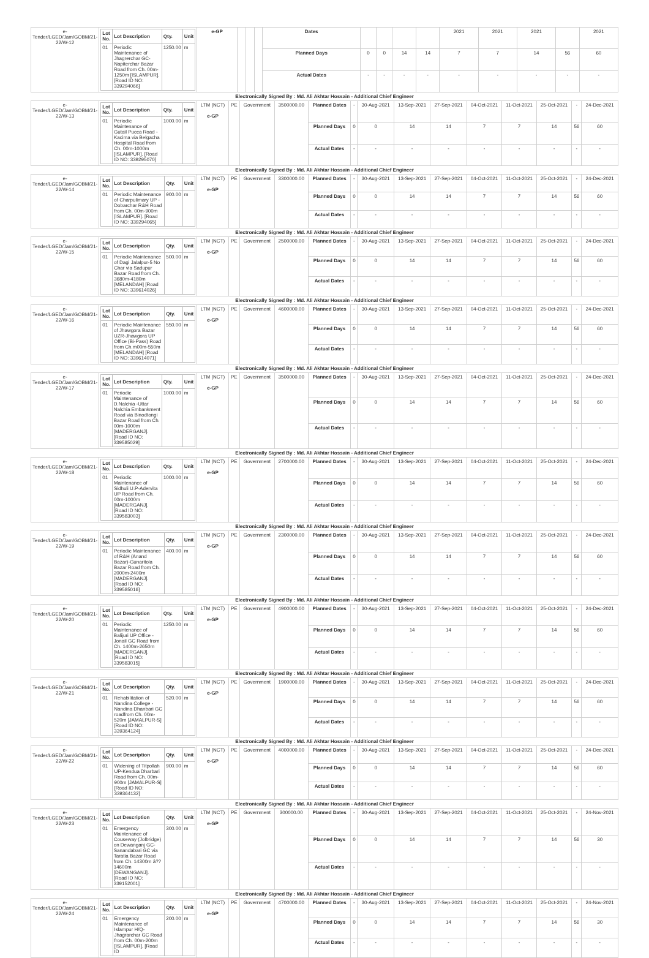| e-Tender/LGED/Jam/GOBM/21-22/W-12 | / Lot No. / Lot Description / Qty. / Unit / / --- / --- / --- / --- / / 01 / Periodic Maintenance of Jhagrerchar GC-Napiterchar Bazar Road from Ch. 00m-1250m [ISLAMPUR]. [Road ID NO: 339294066] / 1250.00 / m / | e-GP | | | | Dates | | | | | 2021 | 2021 | 2021 | | 2021 |
| | | | | | | Planned Days | 0 | 0 | 14 | 14 | 7 | 7 | 14 | 56 | 60 |
| | | | | | | Actual Dates | - | - | - | - | - | - | - | - | - |
| Electronically Signed By : Md. Ali Akhtar Hossain - Additional Chief Engineer | | | | | | | | | | | | | | | |
| e-Tender/LGED/Jam/GOBM/21-22/W-13 | / Lot No. / Lot Description / Qty. / Unit / / --- / --- / --- / --- / / 01 / Periodic Maintenance of Gutail Pucca Road - Kacima via Belgacha Hospital Road from Ch. 00m-1000m [ISLAMPUR]. [Road ID NO: 339295070] / 1000.00 / m / | LTM (NCT) e-GP | PE | Government | 3500000.00 | Planned Dates | - | 30-Aug-2021 | 13-Sep-2021 | 27-Sep-2021 | 04-Oct-2021 | 11-Oct-2021 | 25-Oct-2021 | - | 24-Dec-2021 |
| | | | | | | Planned Days | 0 | 0 | 14 | 14 | 7 | 7 | 14 | 56 | 60 |
| | | | | | | Actual Dates | - | - | - | - | - | - | - | - | - |
| Electronically Signed By : Md. Ali Akhtar Hossain - Additional Chief Engineer | | | | | | | | | | | | | | | |
| e-Tender/LGED/Jam/GOBM/21-22/W-14 | / Lot No. / Lot Description / Qty. / Unit / / --- / --- / --- / --- / / 01 / Periodic Maintenance of Charpulimary UP - Dobarchar R&H Road from Ch. 00m-900m [ISLAMPUR]. [Road ID NO: 339294065] / 900.00 / m / | LTM (NCT) e-GP | PE | Government | 3300000.00 | Planned Dates | - | 30-Aug-2021 | 13-Sep-2021 | 27-Sep-2021 | 04-Oct-2021 | 11-Oct-2021 | 25-Oct-2021 | - | 24-Dec-2021 |
| | | | | | | Planned Days | 0 | 0 | 14 | 14 | 7 | 7 | 14 | 56 | 60 |
| | | | | | | Actual Dates | - | - | - | - | - | - | - | - | - |
| Electronically Signed By : Md. Ali Akhtar Hossain - Additional Chief Engineer | | | | | | | | | | | | | | | |
| e-Tender/LGED/Jam/GOBM/21-22/W-15 | / Lot No. / Lot Description / Qty. / Unit / / --- / --- / --- / --- / / 01 / Periodic Maintenance of Dagi Jalalpur-5 No Char via Sadupur Bazar Road from Ch. 3680m-4180m [MELANDAH] [Road ID NO: 339614026] / 500.00 / m / | LTM (NCT) e-GP | PE | Government | 2500000.00 | Planned Dates | - | 30-Aug-2021 | 13-Sep-2021 | 27-Sep-2021 | 04-Oct-2021 | 11-Oct-2021 | 25-Oct-2021 | - | 24-Dec-2021 |
| | | | | | | Planned Days | 0 | 0 | 14 | 14 | 7 | 7 | 14 | 56 | 60 |
| | | | | | | Actual Dates | - | - | - | - | - | - | - | - | - |
| Electronically Signed By : Md. Ali Akhtar Hossain - Additional Chief Engineer | | | | | | | | | | | | | | | |
| e-Tender/LGED/Jam/GOBM/21-22/W-16 | / Lot No. / Lot Description / Qty. / Unit / / --- / --- / --- / --- / / 01 / Periodic Maintenance of Jhawgora Bazar UZR-Jhawgora UP Office (Bi-Pass) Road from Ch.m00m-550m [MELANDAH] [Road ID NO: 339614071] / 550.00 / m / | LTM (NCT) e-GP | PE | Government | 4600000.00 | Planned Dates | - | 30-Aug-2021 | 13-Sep-2021 | 27-Sep-2021 | 04-Oct-2021 | 11-Oct-2021 | 25-Oct-2021 | - | 24-Dec-2021 |
| | | | | | | Planned Days | 0 | 0 | 14 | 14 | 7 | 7 | 14 | 56 | 60 |
| | | | | | | Actual Dates | - | - | - | - | - | - | - | - | - |
| Electronically Signed By : Md. Ali Akhtar Hossain - Additional Chief Engineer | | | | | | | | | | | | | | | |
| e-Tender/LGED/Jam/GOBM/21-22/W-17 | / Lot No. / Lot Description / Qty. / Unit / / --- / --- / --- / --- / / 01 / Periodic Maintenance of D.Nalchia -Uttar Nalchia Embankment Road via Binodtongi Bazar Road from Ch. 00m-1000m [MADERGANJ]. [Road ID NO: 339585029] / 1000.00 / m / | LTM (NCT) e-GP | PE | Government | 3500000.00 | Planned Dates | - | 30-Aug-2021 | 13-Sep-2021 | 27-Sep-2021 | 04-Oct-2021 | 11-Oct-2021 | 25-Oct-2021 | - | 24-Dec-2021 |
| | | | | | | Planned Days | 0 | 0 | 14 | 14 | 7 | 7 | 14 | 56 | 60 |
| | | | | | | Actual Dates | - | - | - | - | - | - | - | - | - |
| Electronically Signed By : Md. Ali Akhtar Hossain - Additional Chief Engineer | | | | | | | | | | | | | | | |
| e-Tender/LGED/Jam/GOBM/21-22/W-18 | / Lot No. / Lot Description / Qty. / Unit / / --- / --- / --- / --- / / 01 / Periodic Maintenance of Sidhuli U.P-Adervita UP Road from Ch. 00m-1000m [MADERGANJ]. [Road ID NO: 339583003] / 1000.00 / m / | LTM (NCT) e-GP | PE | Government | 2700000.00 | Planned Dates | - | 30-Aug-2021 | 13-Sep-2021 | 27-Sep-2021 | 04-Oct-2021 | 11-Oct-2021 | 25-Oct-2021 | - | 24-Dec-2021 |
| | | | | | | Planned Days | 0 | 0 | 14 | 14 | 7 | 7 | 14 | 56 | 60 |
| | | | | | | Actual Dates | - | - | - | - | - | - | - | - | - |
| Electronically Signed By : Md. Ali Akhtar Hossain - Additional Chief Engineer | | | | | | | | | | | | | | | |
| e-Tender/LGED/Jam/GOBM/21-22/W-19 | / Lot No. / Lot Description / Qty. / Unit / / --- / --- / --- / --- / / 01 / Periodic Maintenance of R&H (Anand Bazar)-Gunaritola Bazar Road from Ch. 2000m-2400m [MADERGANJ]. [Road ID NO: 339585016] / 400.00 / m / | LTM (NCT) e-GP | PE | Government | 2300000.00 | Planned Dates | - | 30-Aug-2021 | 13-Sep-2021 | 27-Sep-2021 | 04-Oct-2021 | 11-Oct-2021 | 25-Oct-2021 | - | 24-Dec-2021 |
| | | | | | | Planned Days | 0 | 0 | 14 | 14 | 7 | 7 | 14 | 56 | 60 |
| | | | | | | Actual Dates | - | - | - | - | - | - | - | - | - |
| Electronically Signed By : Md. Ali Akhtar Hossain - Additional Chief Engineer | | | | | | | | | | | | | | | |
| e-Tender/LGED/Jam/GOBM/21-22/W-20 | / Lot No. / Lot Description / Qty. / Unit / / --- / --- / --- / --- / / 01 / Periodic Maintenance of Balijuri UP Office - Jonail GC Road from Ch. 1400m-2650m [MADERGANJ]. [Road ID NO: 339583015] / 1250.00 / m / | LTM (NCT) e-GP | PE | Government | 4900000.00 | Planned Dates | - | 30-Aug-2021 | 13-Sep-2021 | 27-Sep-2021 | 04-Oct-2021 | 11-Oct-2021 | 25-Oct-2021 | - | 24-Dec-2021 |
| | | | | | | Planned Days | 0 | 0 | 14 | 14 | 7 | 7 | 14 | 56 | 60 |
| | | | | | | Actual Dates | - | - | - | - | - | - | - | - | - |
| Electronically Signed By : Md. Ali Akhtar Hossain - Additional Chief Engineer | | | | | | | | | | | | | | | |
| e-Tender/LGED/Jam/GOBM/21-22/W-21 | / Lot No. / Lot Description / Qty. / Unit / / --- / --- / --- / --- / / 01 / Rehabilitation of Nandina College - Nandina Dhanbari GC roadfrom Ch. 00m-520m [JAMALPUR-S] [Road ID NO: 339364124] / 520.00 / m / | LTM (NCT) e-GP | PE | Government | 1900000.00 | Planned Dates | - | 30-Aug-2021 | 13-Sep-2021 | 27-Sep-2021 | 04-Oct-2021 | 11-Oct-2021 | 25-Oct-2021 | - | 24-Dec-2021 |
| | | | | | | Planned Days | 0 | 0 | 14 | 14 | 7 | 7 | 14 | 56 | 60 |
| | | | | | | Actual Dates | - | - | - | - | - | - | - | - | - |
| Electronically Signed By : Md. Ali Akhtar Hossain - Additional Chief Engineer | | | | | | | | | | | | | | | |
| e-Tender/LGED/Jam/GOBM/21-22/W-22 | / Lot No. / Lot Description / Qty. / Unit / / --- / --- / --- / --- / / 01 / Widening of Titpollah UP-Kendua Dharbari Road from Ch. 00m-900m [JAMALPUR-S] [Road ID NO: 339364132] / 900.00 / m / | LTM (NCT) e-GP | PE | Government | 4000000.00 | Planned Dates | - | 30-Aug-2021 | 13-Sep-2021 | 27-Sep-2021 | 04-Oct-2021 | 11-Oct-2021 | 25-Oct-2021 | - | 24-Dec-2021 |
| | | | | | | Planned Days | 0 | 0 | 14 | 14 | 7 | 7 | 14 | 56 | 60 |
| | | | | | | Actual Dates | - | - | - | - | - | - | - | - | - |
| Electronically Signed By : Md. Ali Akhtar Hossain - Additional Chief Engineer | | | | | | | | | | | | | | | |
| e-Tender/LGED/Jam/GOBM/21-22/W-23 | / Lot No. / Lot Description / Qty. / Unit / / --- / --- / --- / --- / / 01 / Emergency Maintenance of Couseway (Jolbridge) on Dewanganj GC-Sanandabari GC via Taratia Bazar Road from Ch. 14300m â?? 14600m [DEWANGANJ]. [Road ID NO: 339152001] / 300.00 / m / | LTM (NCT) e-GP | PE | Government | 300000.00 | Planned Dates | - | 30-Aug-2021 | 13-Sep-2021 | 27-Sep-2021 | 04-Oct-2021 | 11-Oct-2021 | 25-Oct-2021 | - | 24-Nov-2021 |
| | | | | | | Planned Days | 0 | 0 | 14 | 14 | 7 | 7 | 14 | 56 | 30 |
| | | | | | | Actual Dates | - | - | - | - | - | - | - | - | - |
| Electronically Signed By : Md. Ali Akhtar Hossain - Additional Chief Engineer | | | | | | | | | | | | | | | |
| e-Tender/LGED/Jam/GOBM/21-22/W-24 | / Lot No. / Lot Description / Qty. / Unit / / --- / --- / --- / --- / / 01 / Emergency Maintenance of Islampur H/Q-Jhagrarchar GC Road from Ch. 00m-200m [ISLAMPUR]. [Road ID / 200.00 / m / | LTM (NCT) e-GP | PE | Government | 4700000.00 | Planned Dates | - | 30-Aug-2021 | 13-Sep-2021 | 27-Sep-2021 | 04-Oct-2021 | 11-Oct-2021 | 25-Oct-2021 | - | 24-Nov-2021 |
| | | | | | | Planned Days | 0 | 0 | 14 | 14 | 7 | 7 | 14 | 56 | 30 |
| | | | | | | Actual Dates | - | - | - | - | - | - | - | - | - |